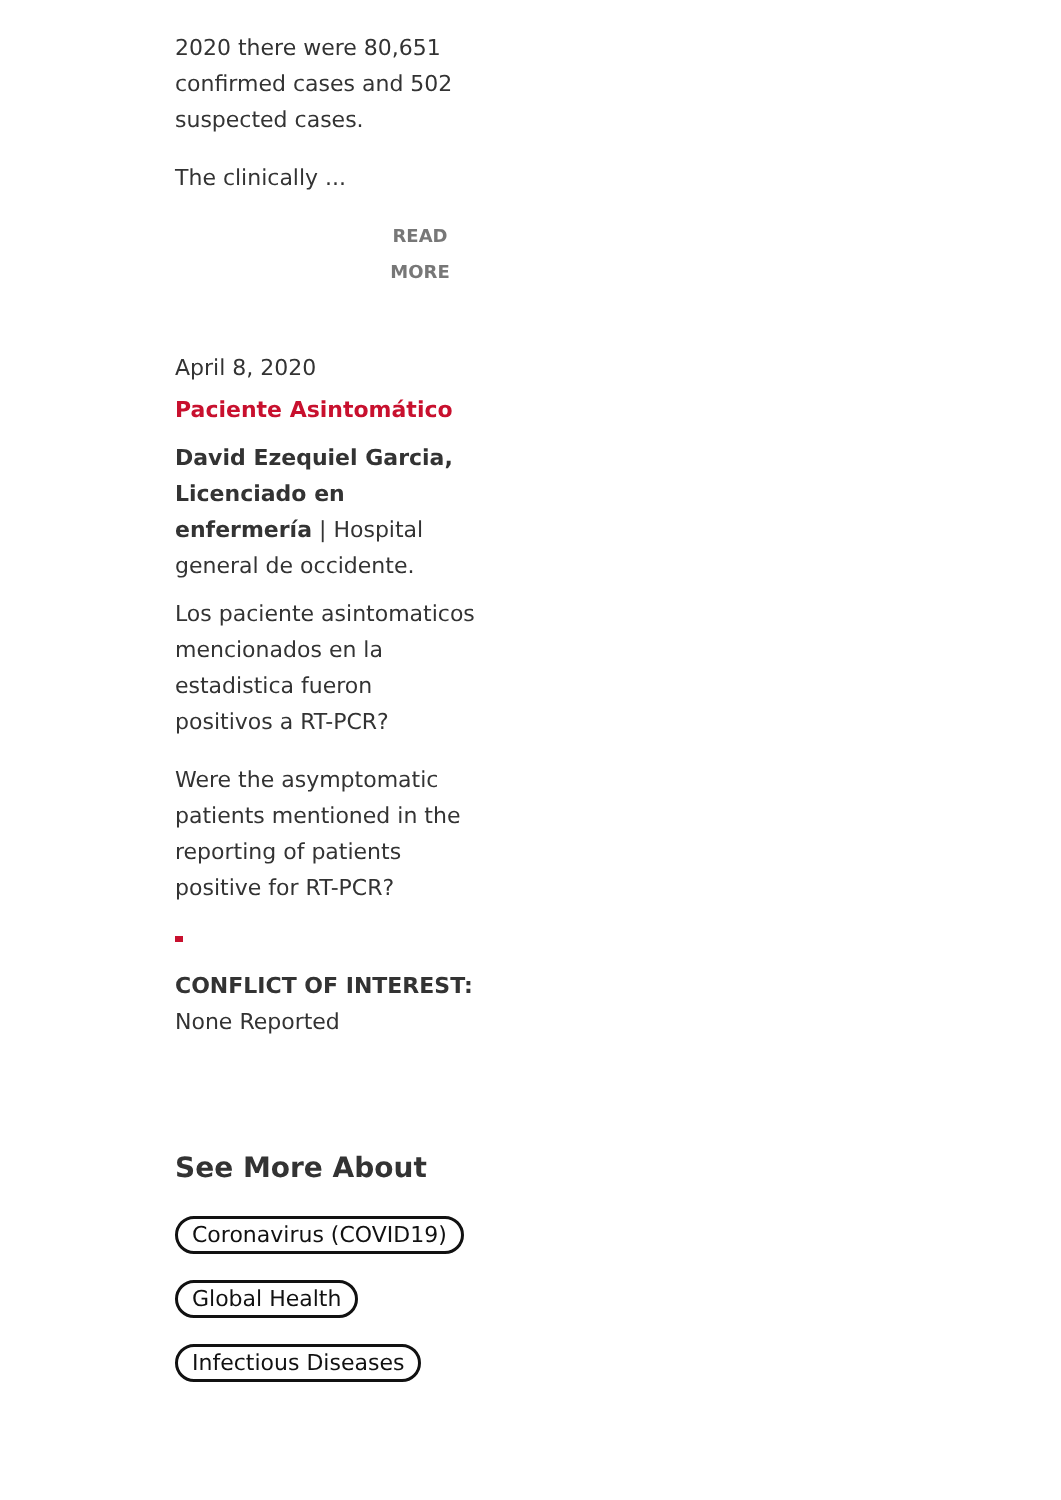2020 there were 80,651 confirmed cases and 502 suspected cases.
The clinically ...
READ MORE
April 8, 2020
Paciente Asintomático
David Ezequiel Garcia, Licenciado en enfermería | Hospital general de occidente.
Los paciente asintomaticos mencionados en la estadistica fueron positivos a RT-PCR?
Were the asymptomatic patients mentioned in the reporting of patients positive for RT-PCR?
CONFLICT OF INTEREST:
None Reported
See More About
Coronavirus (COVID19)
Global Health
Infectious Diseases